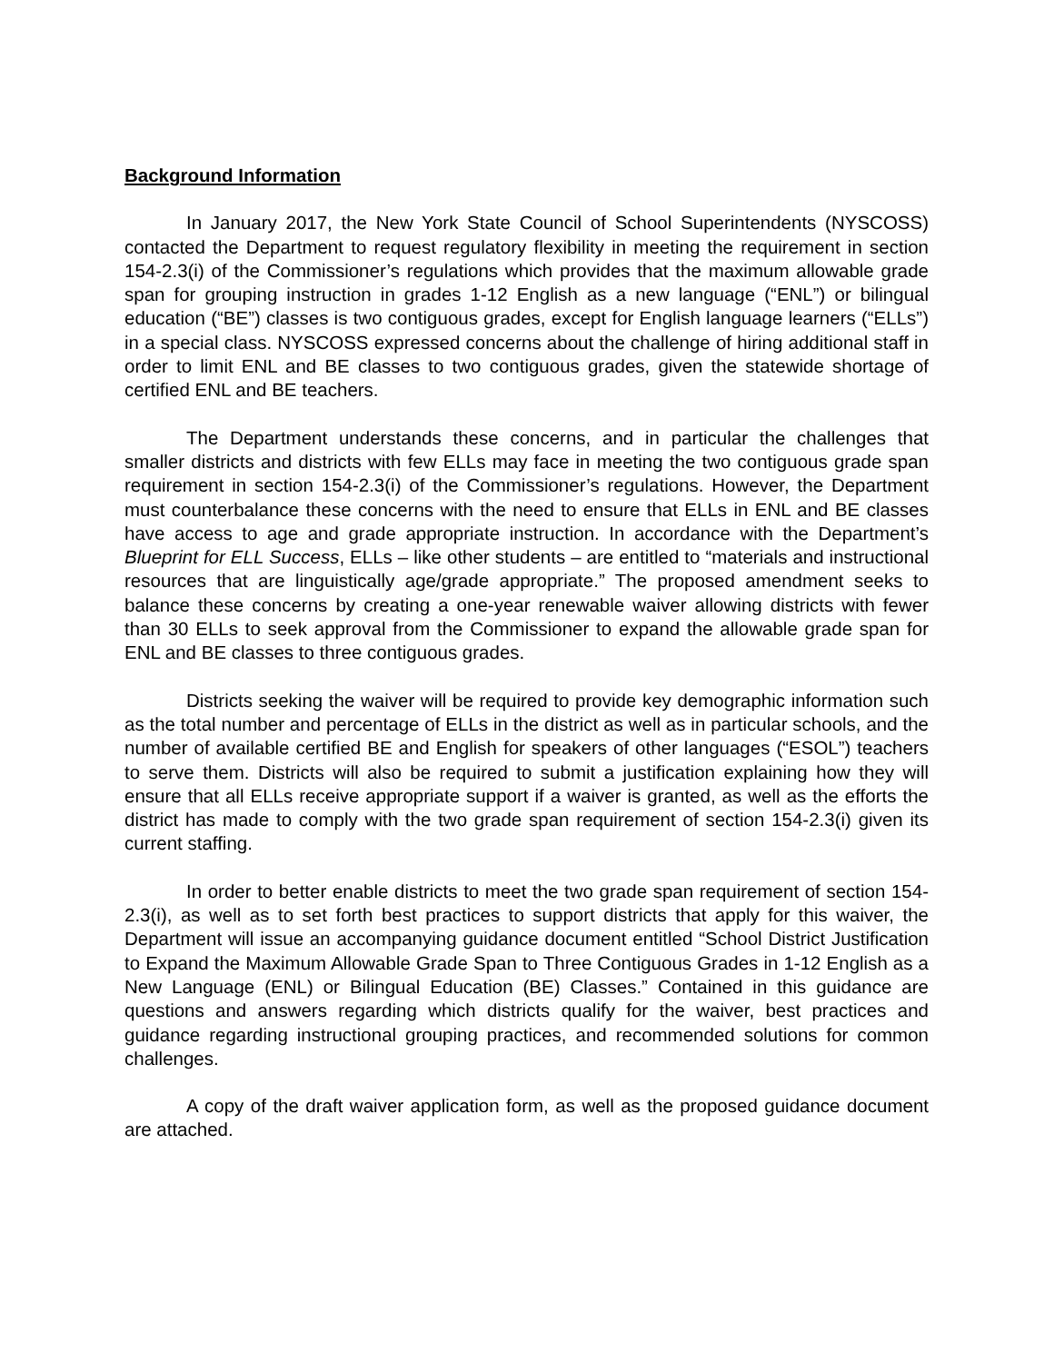Background Information
In January 2017, the New York State Council of School Superintendents (NYSCOSS) contacted the Department to request regulatory flexibility in meeting the requirement in section 154-2.3(i) of the Commissioner’s regulations which provides that the maximum allowable grade span for grouping instruction in grades 1-12 English as a new language (“ENL”) or bilingual education (“BE”) classes is two contiguous grades, except for English language learners (“ELLs”) in a special class. NYSCOSS expressed concerns about the challenge of hiring additional staff in order to limit ENL and BE classes to two contiguous grades, given the statewide shortage of certified ENL and BE teachers.
The Department understands these concerns, and in particular the challenges that smaller districts and districts with few ELLs may face in meeting the two contiguous grade span requirement in section 154-2.3(i) of the Commissioner’s regulations. However, the Department must counterbalance these concerns with the need to ensure that ELLs in ENL and BE classes have access to age and grade appropriate instruction. In accordance with the Department’s Blueprint for ELL Success, ELLs – like other students – are entitled to “materials and instructional resources that are linguistically age/grade appropriate.” The proposed amendment seeks to balance these concerns by creating a one-year renewable waiver allowing districts with fewer than 30 ELLs to seek approval from the Commissioner to expand the allowable grade span for ENL and BE classes to three contiguous grades.
Districts seeking the waiver will be required to provide key demographic information such as the total number and percentage of ELLs in the district as well as in particular schools, and the number of available certified BE and English for speakers of other languages (“ESOL”) teachers to serve them. Districts will also be required to submit a justification explaining how they will ensure that all ELLs receive appropriate support if a waiver is granted, as well as the efforts the district has made to comply with the two grade span requirement of section 154-2.3(i) given its current staffing.
In order to better enable districts to meet the two grade span requirement of section 154-2.3(i), as well as to set forth best practices to support districts that apply for this waiver, the Department will issue an accompanying guidance document entitled “School District Justification to Expand the Maximum Allowable Grade Span to Three Contiguous Grades in 1-12 English as a New Language (ENL) or Bilingual Education (BE) Classes.” Contained in this guidance are questions and answers regarding which districts qualify for the waiver, best practices and guidance regarding instructional grouping practices, and recommended solutions for common challenges.
A copy of the draft waiver application form, as well as the proposed guidance document are attached.